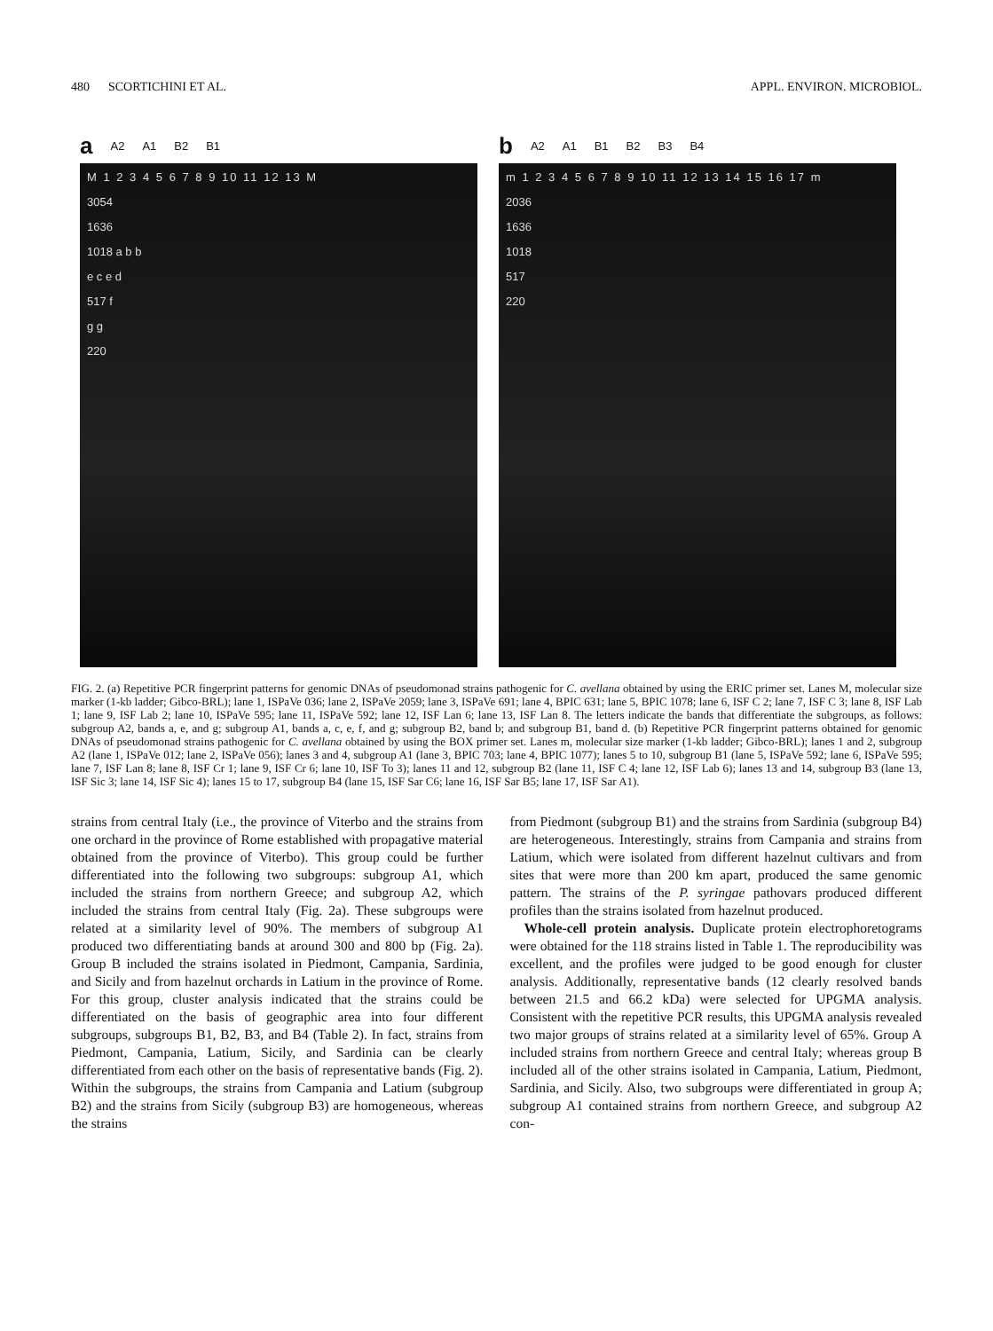480 SCORTICHINI ET AL. APPL. ENVIRON. MICROBIOL.
a A2 A1 B2 B1
M 1 2 3 4 5 6 7 8 9 10 11 12 13 M
3054
1636
1018 a b b
e c e d
517 f
g g
220
b A2 A1 B1 B2 B3 B4
m 1 2 3 4 5 6 7 8 9 10 11 12 13 14 15 16 17 m
2036
1636
1018
517
220
FIG. 2. (a) Repetitive PCR fingerprint patterns for genomic DNAs of pseudomonad strains pathogenic for C. avellana obtained by using the ERIC primer set. Lanes M, molecular size marker (1-kb ladder; Gibco-BRL); lane 1, ISPaVe 036; lane 2, ISPaVe 2059; lane 3, ISPaVe 691; lane 4, BPIC 631; lane 5, BPIC 1078; lane 6, ISF C 2; lane 7, ISF C 3; lane 8, ISF Lab 1; lane 9, ISF Lab 2; lane 10, ISPaVe 595; lane 11, ISPaVe 592; lane 12, ISF Lan 6; lane 13, ISF Lan 8. The letters indicate the bands that differentiate the subgroups, as follows: subgroup A2, bands a, e, and g; subgroup A1, bands a, c, e, f, and g; subgroup B2, band b; and subgroup B1, band d. (b) Repetitive PCR fingerprint patterns obtained for genomic DNAs of pseudomonad strains pathogenic for C. avellana obtained by using the BOX primer set. Lanes m, molecular size marker (1-kb ladder; Gibco-BRL); lanes 1 and 2, subgroup A2 (lane 1, ISPaVe 012; lane 2, ISPaVe 056); lanes 3 and 4, subgroup A1 (lane 3, BPIC 703; lane 4, BPIC 1077); lanes 5 to 10, subgroup B1 (lane 5, ISPaVe 592; lane 6, ISPaVe 595; lane 7, ISF Lan 8; lane 8, ISF Cr 1; lane 9, ISF Cr 6; lane 10, ISF To 3); lanes 11 and 12, subgroup B2 (lane 11, ISF C 4; lane 12, ISF Lab 6); lanes 13 and 14, subgroup B3 (lane 13, ISF Sic 3; lane 14, ISF Sic 4); lanes 15 to 17, subgroup B4 (lane 15, ISF Sar C6; lane 16, ISF Sar B5; lane 17, ISF Sar A1).
strains from central Italy (i.e., the province of Viterbo and the strains from one orchard in the province of Rome established with propagative material obtained from the province of Viterbo). This group could be further differentiated into the following two subgroups: subgroup A1, which included the strains from northern Greece; and subgroup A2, which included the strains from central Italy (Fig. 2a). These subgroups were related at a similarity level of 90%. The members of subgroup A1 produced two differentiating bands at around 300 and 800 bp (Fig. 2a). Group B included the strains isolated in Piedmont, Campania, Sardinia, and Sicily and from hazelnut orchards in Latium in the province of Rome. For this group, cluster analysis indicated that the strains could be differentiated on the basis of geographic area into four different subgroups, subgroups B1, B2, B3, and B4 (Table 2). In fact, strains from Piedmont, Campania, Latium, Sicily, and Sardinia can be clearly differentiated from each other on the basis of representative bands (Fig. 2). Within the subgroups, the strains from Campania and Latium (subgroup B2) and the strains from Sicily (subgroup B3) are homogeneous, whereas the strains
from Piedmont (subgroup B1) and the strains from Sardinia (subgroup B4) are heterogeneous. Interestingly, strains from Campania and strains from Latium, which were isolated from different hazelnut cultivars and from sites that were more than 200 km apart, produced the same genomic pattern. The strains of the P. syringae pathovars produced different profiles than the strains isolated from hazelnut produced.
Whole-cell protein analysis. Duplicate protein electrophoretograms were obtained for the 118 strains listed in Table 1. The reproducibility was excellent, and the profiles were judged to be good enough for cluster analysis. Additionally, representative bands (12 clearly resolved bands between 21.5 and 66.2 kDa) were selected for UPGMA analysis. Consistent with the repetitive PCR results, this UPGMA analysis revealed two major groups of strains related at a similarity level of 65%. Group A included strains from northern Greece and central Italy; whereas group B included all of the other strains isolated in Campania, Latium, Piedmont, Sardinia, and Sicily. Also, two subgroups were differentiated in group A; subgroup A1 contained strains from northern Greece, and subgroup A2 con-